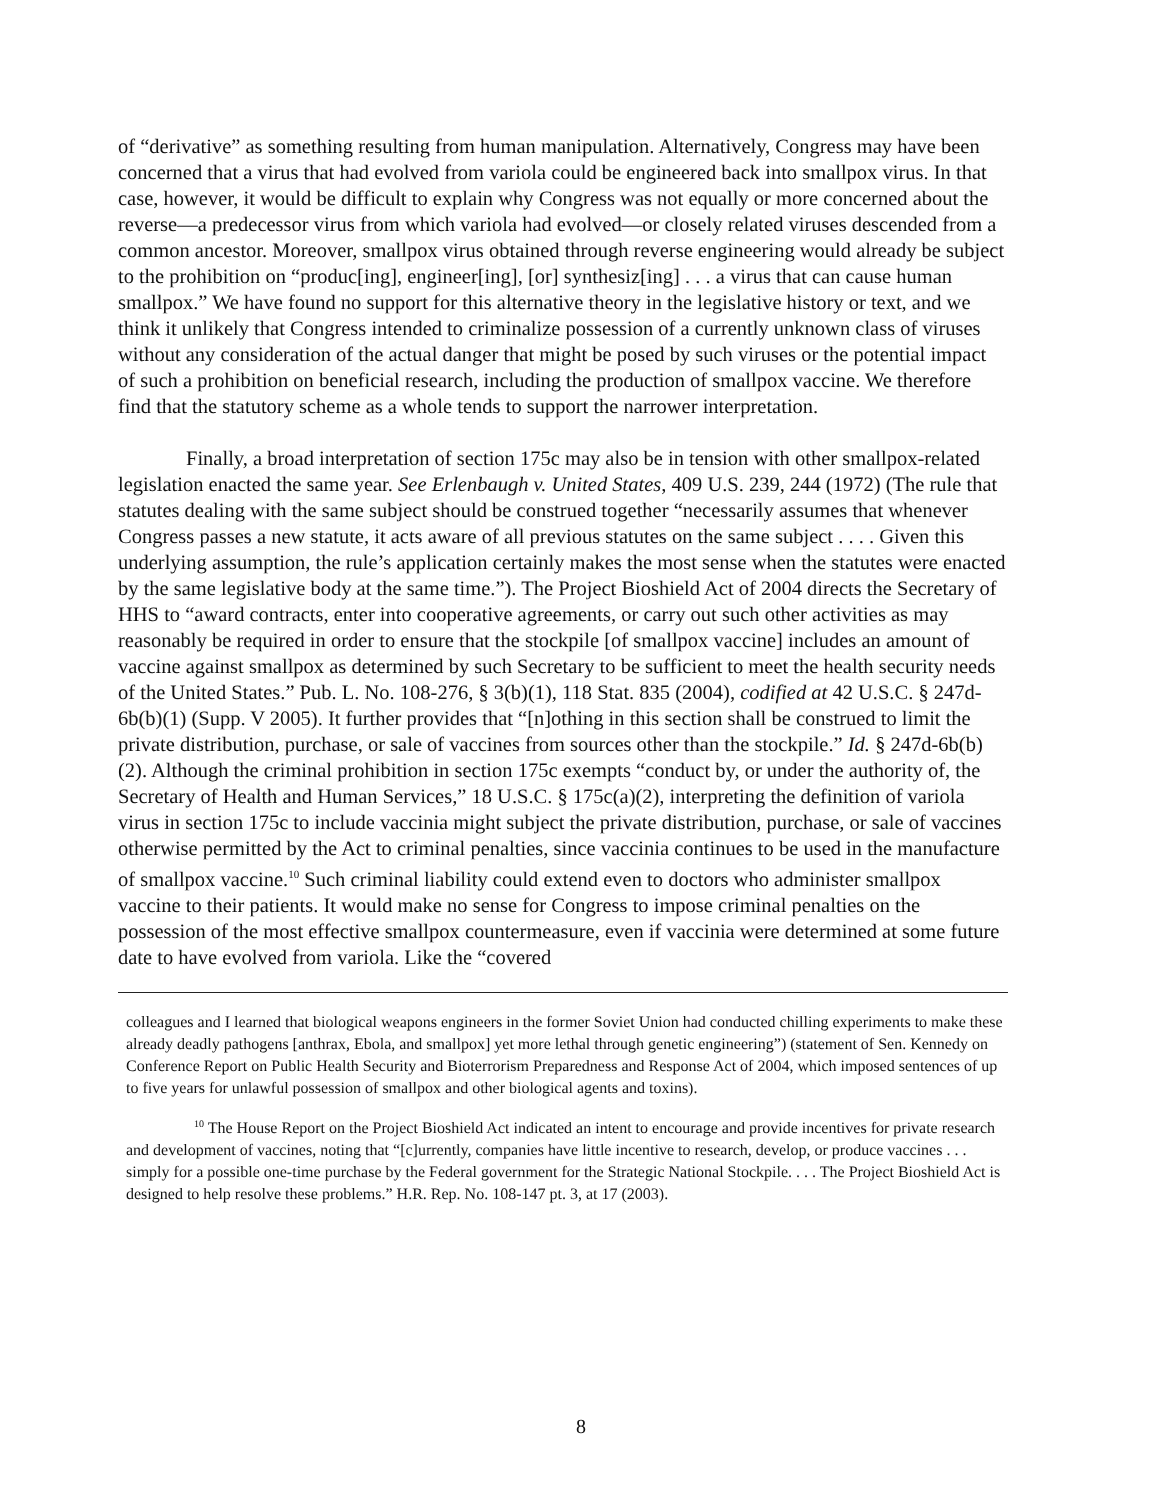of “derivative” as something resulting from human manipulation. Alternatively, Congress may have been concerned that a virus that had evolved from variola could be engineered back into smallpox virus. In that case, however, it would be difficult to explain why Congress was not equally or more concerned about the reverse—a predecessor virus from which variola had evolved—or closely related viruses descended from a common ancestor. Moreover, smallpox virus obtained through reverse engineering would already be subject to the prohibition on “produc[ing], engineer[ing], [or] synthesiz[ing] . . . a virus that can cause human smallpox.” We have found no support for this alternative theory in the legislative history or text, and we think it unlikely that Congress intended to criminalize possession of a currently unknown class of viruses without any consideration of the actual danger that might be posed by such viruses or the potential impact of such a prohibition on beneficial research, including the production of smallpox vaccine. We therefore find that the statutory scheme as a whole tends to support the narrower interpretation.
Finally, a broad interpretation of section 175c may also be in tension with other smallpox-related legislation enacted the same year. See Erlenbaugh v. United States, 409 U.S. 239, 244 (1972) (The rule that statutes dealing with the same subject should be construed together “necessarily assumes that whenever Congress passes a new statute, it acts aware of all previous statutes on the same subject . . . . Given this underlying assumption, the rule’s application certainly makes the most sense when the statutes were enacted by the same legislative body at the same time.”). The Project Bioshield Act of 2004 directs the Secretary of HHS to “award contracts, enter into cooperative agreements, or carry out such other activities as may reasonably be required in order to ensure that the stockpile [of smallpox vaccine] includes an amount of vaccine against smallpox as determined by such Secretary to be sufficient to meet the health security needs of the United States.” Pub. L. No. 108-276, § 3(b)(1), 118 Stat. 835 (2004), codified at 42 U.S.C. § 247d-6b(b)(1) (Supp. V 2005). It further provides that “[n]othing in this section shall be construed to limit the private distribution, purchase, or sale of vaccines from sources other than the stockpile.” Id. § 247d-6b(b)(2). Although the criminal prohibition in section 175c exempts “conduct by, or under the authority of, the Secretary of Health and Human Services,” 18 U.S.C. § 175c(a)(2), interpreting the definition of variola virus in section 175c to include vaccinia might subject the private distribution, purchase, or sale of vaccines otherwise permitted by the Act to criminal penalties, since vaccinia continues to be used in the manufacture of smallpox vaccine.<sup>10</sup> Such criminal liability could extend even to doctors who administer smallpox vaccine to their patients. It would make no sense for Congress to impose criminal penalties on the possession of the most effective smallpox countermeasure, even if vaccinia were determined at some future date to have evolved from variola. Like the “covered
colleagues and I learned that biological weapons engineers in the former Soviet Union had conducted chilling experiments to make these already deadly pathogens [anthrax, Ebola, and smallpox] yet more lethal through genetic engineering”) (statement of Sen. Kennedy on Conference Report on Public Health Security and Bioterrorism Preparedness and Response Act of 2004, which imposed sentences of up to five years for unlawful possession of smallpox and other biological agents and toxins).
<sup>10</sup> The House Report on the Project Bioshield Act indicated an intent to encourage and provide incentives for private research and development of vaccines, noting that “[c]urrently, companies have little incentive to research, develop, or produce vaccines . . . simply for a possible one-time purchase by the Federal government for the Strategic National Stockpile. . . . The Project Bioshield Act is designed to help resolve these problems.” H.R. Rep. No. 108-147 pt. 3, at 17 (2003).
8